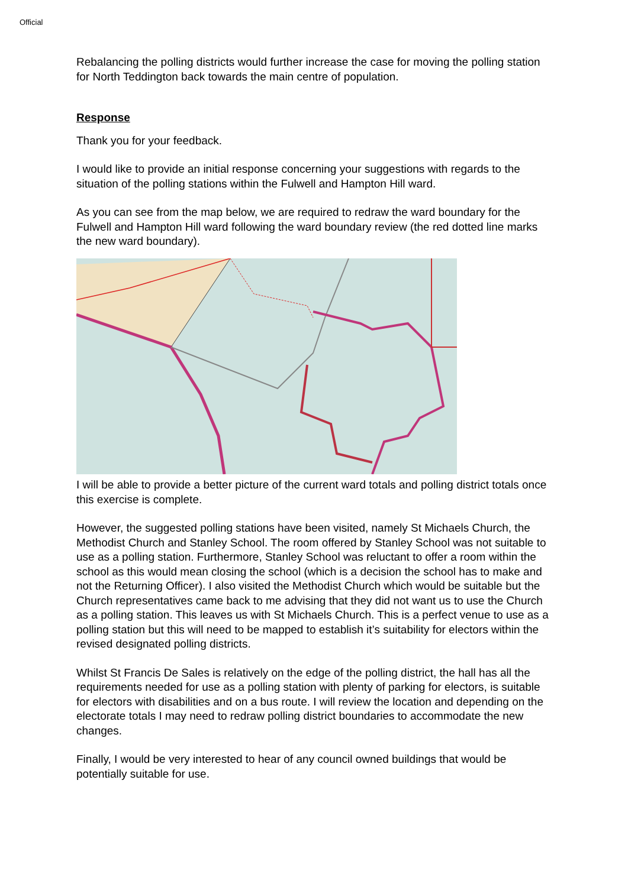Official
Rebalancing the polling districts would further increase the case for moving the polling station for North Teddington back towards the main centre of population.
Response
Thank you for your feedback.
I would like to provide an initial response concerning your suggestions with regards to the situation of the polling stations within the Fulwell and Hampton Hill ward.
As you can see from the map below, we are required to redraw the ward boundary for the Fulwell and Hampton Hill ward following the ward boundary review (the red dotted line marks the new ward boundary).
I will be able to provide a better picture of the current ward totals and polling district totals once this exercise is complete.
However, the suggested polling stations have been visited, namely St Michaels Church, the Methodist Church and Stanley School. The room offered by Stanley School was not suitable to use as a polling station. Furthermore, Stanley School was reluctant to offer a room within the school as this would mean closing the school (which is a decision the school has to make and not the Returning Officer). I also visited the Methodist Church which would be suitable but the Church representatives came back to me advising that they did not want us to use the Church as a polling station. This leaves us with St Michaels Church. This is a perfect venue to use as a polling station but this will need to be mapped to establish it’s suitability for electors within the revised designated polling districts.
Whilst St Francis De Sales is relatively on the edge of the polling district, the hall has all the requirements needed for use as a polling station with plenty of parking for electors, is suitable for electors with disabilities and on a bus route. I will review the location and depending on the electorate totals I may need to redraw polling district boundaries to accommodate the new changes.
Finally, I would be very interested to hear of any council owned buildings that would be potentially suitable for use.